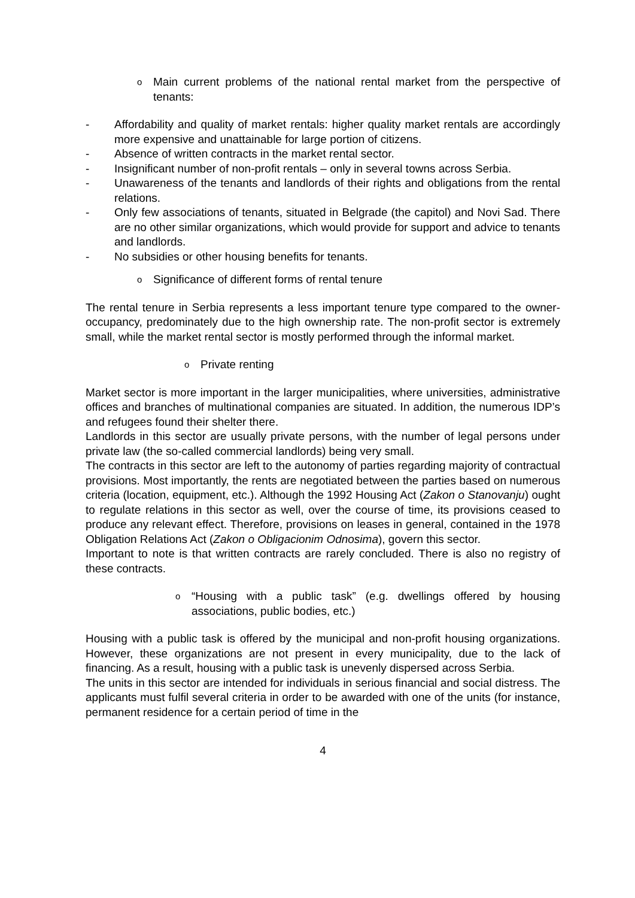o Main current problems of the national rental market from the perspective of tenants:
- Affordability and quality of market rentals: higher quality market rentals are accordingly more expensive and unattainable for large portion of citizens.
- Absence of written contracts in the market rental sector.
- Insignificant number of non-profit rentals – only in several towns across Serbia.
- Unawareness of the tenants and landlords of their rights and obligations from the rental relations.
- Only few associations of tenants, situated in Belgrade (the capitol) and Novi Sad. There are no other similar organizations, which would provide for support and advice to tenants and landlords.
- No subsidies or other housing benefits for tenants.
o Significance of different forms of rental tenure
The rental tenure in Serbia represents a less important tenure type compared to the owner-occupancy, predominately due to the high ownership rate. The non-profit sector is extremely small, while the market rental sector is mostly performed through the informal market.
o Private renting
Market sector is more important in the larger municipalities, where universities, administrative offices and branches of multinational companies are situated. In addition, the numerous IDP’s and refugees found their shelter there.
Landlords in this sector are usually private persons, with the number of legal persons under private law (the so-called commercial landlords) being very small.
The contracts in this sector are left to the autonomy of parties regarding majority of contractual provisions. Most importantly, the rents are negotiated between the parties based on numerous criteria (location, equipment, etc.). Although the 1992 Housing Act (Zakon o Stanovanju) ought to regulate relations in this sector as well, over the course of time, its provisions ceased to produce any relevant effect. Therefore, provisions on leases in general, contained in the 1978 Obligation Relations Act (Zakon o Obligacionim Odnosima), govern this sector.
Important to note is that written contracts are rarely concluded. There is also no registry of these contracts.
o “Housing with a public task” (e.g. dwellings offered by housing associations, public bodies, etc.)
Housing with a public task is offered by the municipal and non-profit housing organizations. However, these organizations are not present in every municipality, due to the lack of financing. As a result, housing with a public task is unevenly dispersed across Serbia.
The units in this sector are intended for individuals in serious financial and social distress. The applicants must fulfil several criteria in order to be awarded with one of the units (for instance, permanent residence for a certain period of time in the
4